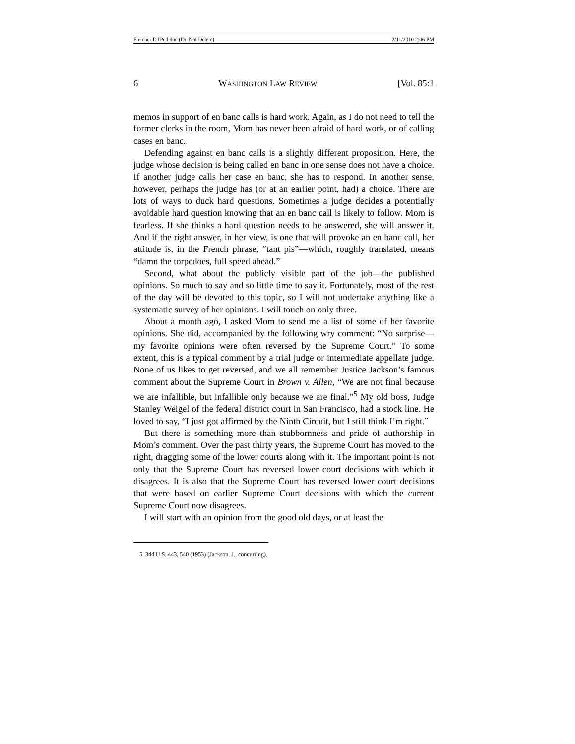Fletcher DTPed.doc (Do Not Delete) 2/11/2010 2:06 PM
6 WASHINGTON LAW REVIEW [Vol. 85:1
memos in support of en banc calls is hard work. Again, as I do not need to tell the former clerks in the room, Mom has never been afraid of hard work, or of calling cases en banc.
Defending against en banc calls is a slightly different proposition. Here, the judge whose decision is being called en banc in one sense does not have a choice. If another judge calls her case en banc, she has to respond. In another sense, however, perhaps the judge has (or at an earlier point, had) a choice. There are lots of ways to duck hard questions. Sometimes a judge decides a potentially avoidable hard question knowing that an en banc call is likely to follow. Mom is fearless. If she thinks a hard question needs to be answered, she will answer it. And if the right answer, in her view, is one that will provoke an en banc call, her attitude is, in the French phrase, “tant pis”—which, roughly translated, means “damn the torpedoes, full speed ahead.”
Second, what about the publicly visible part of the job—the published opinions. So much to say and so little time to say it. Fortunately, most of the rest of the day will be devoted to this topic, so I will not undertake anything like a systematic survey of her opinions. I will touch on only three.
About a month ago, I asked Mom to send me a list of some of her favorite opinions. She did, accompanied by the following wry comment: “No surprise—my favorite opinions were often reversed by the Supreme Court.” To some extent, this is a typical comment by a trial judge or intermediate appellate judge. None of us likes to get reversed, and we all remember Justice Jackson’s famous comment about the Supreme Court in Brown v. Allen, “We are not final because we are infallible, but infallible only because we are final.”<sup>5</sup> My old boss, Judge Stanley Weigel of the federal district court in San Francisco, had a stock line. He loved to say, “I just got affirmed by the Ninth Circuit, but I still think I’m right.”
But there is something more than stubbornness and pride of authorship in Mom’s comment. Over the past thirty years, the Supreme Court has moved to the right, dragging some of the lower courts along with it. The important point is not only that the Supreme Court has reversed lower court decisions with which it disagrees. It is also that the Supreme Court has reversed lower court decisions that were based on earlier Supreme Court decisions with which the current Supreme Court now disagrees.
I will start with an opinion from the good old days, or at least the
5. 344 U.S. 443, 540 (1953) (Jackson, J., concurring).